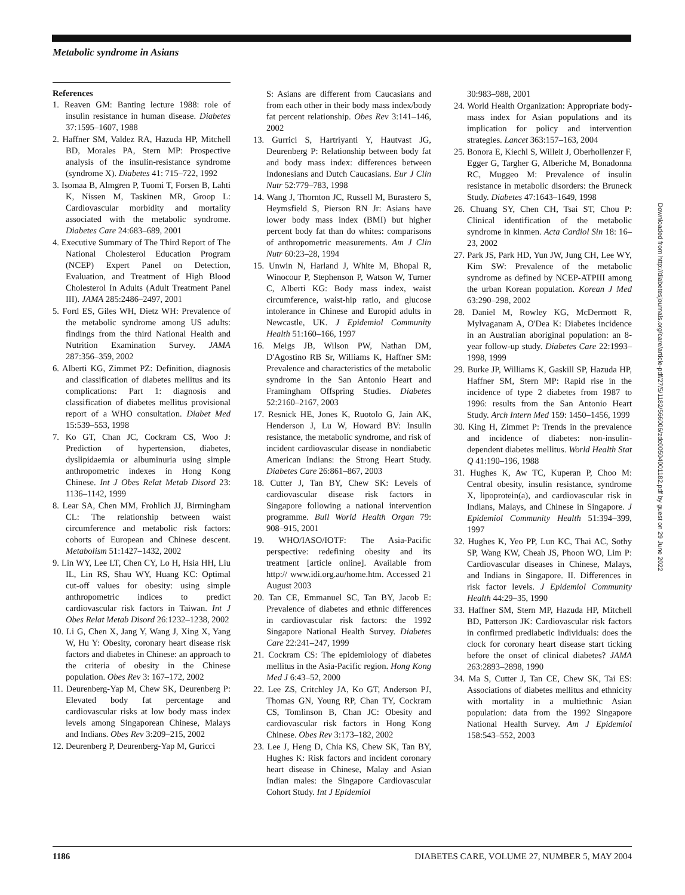Metabolic syndrome in Asians
References
1. Reaven GM: Banting lecture 1988: role of insulin resistance in human disease. Diabetes 37:1595–1607, 1988
2. Haffner SM, Valdez RA, Hazuda HP, Mitchell BD, Morales PA, Stern MP: Prospective analysis of the insulin-resistance syndrome (syndrome X). Diabetes 41: 715–722, 1992
3. Isomaa B, Almgren P, Tuomi T, Forsen B, Lahti K, Nissen M, Taskinen MR, Groop L: Cardiovascular morbidity and mortality associated with the metabolic syndrome. Diabetes Care 24:683–689, 2001
4. Executive Summary of The Third Report of The National Cholesterol Education Program (NCEP) Expert Panel on Detection, Evaluation, and Treatment of High Blood Cholesterol In Adults (Adult Treatment Panel III). JAMA 285:2486–2497, 2001
5. Ford ES, Giles WH, Dietz WH: Prevalence of the metabolic syndrome among US adults: findings from the third National Health and Nutrition Examination Survey. JAMA 287:356–359, 2002
6. Alberti KG, Zimmet PZ: Definition, diagnosis and classification of diabetes mellitus and its complications: Part 1: diagnosis and classification of diabetes mellitus provisional report of a WHO consultation. Diabet Med 15:539–553, 1998
7. Ko GT, Chan JC, Cockram CS, Woo J: Prediction of hypertension, diabetes, dyslipidaemia or albuminuria using simple anthropometric indexes in Hong Kong Chinese. Int J Obes Relat Metab Disord 23: 1136–1142, 1999
8. Lear SA, Chen MM, Frohlich JJ, Birmingham CL: The relationship between waist circumference and metabolic risk factors: cohorts of European and Chinese descent. Metabolism 51:1427–1432, 2002
9. Lin WY, Lee LT, Chen CY, Lo H, Hsia HH, Liu IL, Lin RS, Shau WY, Huang KC: Optimal cut-off values for obesity: using simple anthropometric indices to predict cardiovascular risk factors in Taiwan. Int J Obes Relat Metab Disord 26:1232–1238, 2002
10. Li G, Chen X, Jang Y, Wang J, Xing X, Yang W, Hu Y: Obesity, coronary heart disease risk factors and diabetes in Chinese: an approach to the criteria of obesity in the Chinese population. Obes Rev 3: 167–172, 2002
11. Deurenberg-Yap M, Chew SK, Deurenberg P: Elevated body fat percentage and cardiovascular risks at low body mass index levels among Singaporean Chinese, Malays and Indians. Obes Rev 3:209–215, 2002
12. Deurenberg P, Deurenberg-Yap M, Guricci
S: Asians are different from Caucasians and from each other in their body mass index/body fat percent relationship. Obes Rev 3:141–146, 2002
13. Gurrici S, Hartriyanti Y, Hautvast JG, Deurenberg P: Relationship between body fat and body mass index: differences between Indonesians and Dutch Caucasians. Eur J Clin Nutr 52:779–783, 1998
14. Wang J, Thornton JC, Russell M, Burastero S, Heymsfield S, Pierson RN Jr: Asians have lower body mass index (BMI) but higher percent body fat than do whites: comparisons of anthropometric measurements. Am J Clin Nutr 60:23–28, 1994
15. Unwin N, Harland J, White M, Bhopal R, Winocour P, Stephenson P, Watson W, Turner C, Alberti KG: Body mass index, waist circumference, waist-hip ratio, and glucose intolerance in Chinese and Europid adults in Newcastle, UK. J Epidemiol Community Health 51:160–166, 1997
16. Meigs JB, Wilson PW, Nathan DM, D'Agostino RB Sr, Williams K, Haffner SM: Prevalence and characteristics of the metabolic syndrome in the San Antonio Heart and Framingham Offspring Studies. Diabetes 52:2160–2167, 2003
17. Resnick HE, Jones K, Ruotolo G, Jain AK, Henderson J, Lu W, Howard BV: Insulin resistance, the metabolic syndrome, and risk of incident cardiovascular disease in nondiabetic American Indians: the Strong Heart Study. Diabetes Care 26:861–867, 2003
18. Cutter J, Tan BY, Chew SK: Levels of cardiovascular disease risk factors in Singapore following a national intervention programme. Bull World Health Organ 79: 908–915, 2001
19. WHO/IASO/IOTF: The Asia-Pacific perspective: redefining obesity and its treatment [article online]. Available from http:// www.idi.org.au/home.htm. Accessed 21 August 2003
20. Tan CE, Emmanuel SC, Tan BY, Jacob E: Prevalence of diabetes and ethnic differences in cardiovascular risk factors: the 1992 Singapore National Health Survey. Diabetes Care 22:241–247, 1999
21. Cockram CS: The epidemiology of diabetes mellitus in the Asia-Pacific region. Hong Kong Med J 6:43–52, 2000
22. Lee ZS, Critchley JA, Ko GT, Anderson PJ, Thomas GN, Young RP, Chan TY, Cockram CS, Tomlinson B, Chan JC: Obesity and cardiovascular risk factors in Hong Kong Chinese. Obes Rev 3:173–182, 2002
23. Lee J, Heng D, Chia KS, Chew SK, Tan BY, Hughes K: Risk factors and incident coronary heart disease in Chinese, Malay and Asian Indian males: the Singapore Cardiovascular Cohort Study. Int J Epidemiol
30:983–988, 2001
24. World Health Organization: Appropriate body-mass index for Asian populations and its implication for policy and intervention strategies. Lancet 363:157–163, 2004
25. Bonora E, Kiechl S, Willeit J, Oberhollenzer F, Egger G, Targher G, Alberiche M, Bonadonna RC, Muggeo M: Prevalence of insulin resistance in metabolic disorders: the Bruneck Study. Diabetes 47:1643–1649, 1998
26. Chuang SY, Chen CH, Tsai ST, Chou P: Clinical identification of the metabolic syndrome in kinmen. Acta Cardiol Sin 18: 16–23, 2002
27. Park JS, Park HD, Yun JW, Jung CH, Lee WY, Kim SW: Prevalence of the metabolic syndrome as defined by NCEP-ATPIII among the urban Korean population. Korean J Med 63:290–298, 2002
28. Daniel M, Rowley KG, McDermott R, Mylvaganam A, O'Dea K: Diabetes incidence in an Australian aboriginal population: an 8-year follow-up study. Diabetes Care 22:1993–1998, 1999
29. Burke JP, Williams K, Gaskill SP, Hazuda HP, Haffner SM, Stern MP: Rapid rise in the incidence of type 2 diabetes from 1987 to 1996: results from the San Antonio Heart Study. Arch Intern Med 159: 1450–1456, 1999
30. King H, Zimmet P: Trends in the prevalence and incidence of diabetes: non-insulin-dependent diabetes mellitus. World Health Stat Q 41:190–196, 1988
31. Hughes K, Aw TC, Kuperan P, Choo M: Central obesity, insulin resistance, syndrome X, lipoprotein(a), and cardiovascular risk in Indians, Malays, and Chinese in Singapore. J Epidemiol Community Health 51:394–399, 1997
32. Hughes K, Yeo PP, Lun KC, Thai AC, Sothy SP, Wang KW, Cheah JS, Phoon WO, Lim P: Cardiovascular diseases in Chinese, Malays, and Indians in Singapore. II. Differences in risk factor levels. J Epidemiol Community Health 44:29–35, 1990
33. Haffner SM, Stern MP, Hazuda HP, Mitchell BD, Patterson JK: Cardiovascular risk factors in confirmed prediabetic individuals: does the clock for coronary heart disease start ticking before the onset of clinical diabetes? JAMA 263:2893–2898, 1990
34. Ma S, Cutter J, Tan CE, Chew SK, Tai ES: Associations of diabetes mellitus and ethnicity with mortality in a multiethnic Asian population: data from the 1992 Singapore National Health Survey. Am J Epidemiol 158:543–552, 2003
Downloaded from http://diabetesjournals.org/care/article-pdf/27/5/1182/566006/zdc00504001182.pdf by guest on 29 June 2022
1186 DIABETES CARE, VOLUME 27, NUMBER 5, MAY 2004